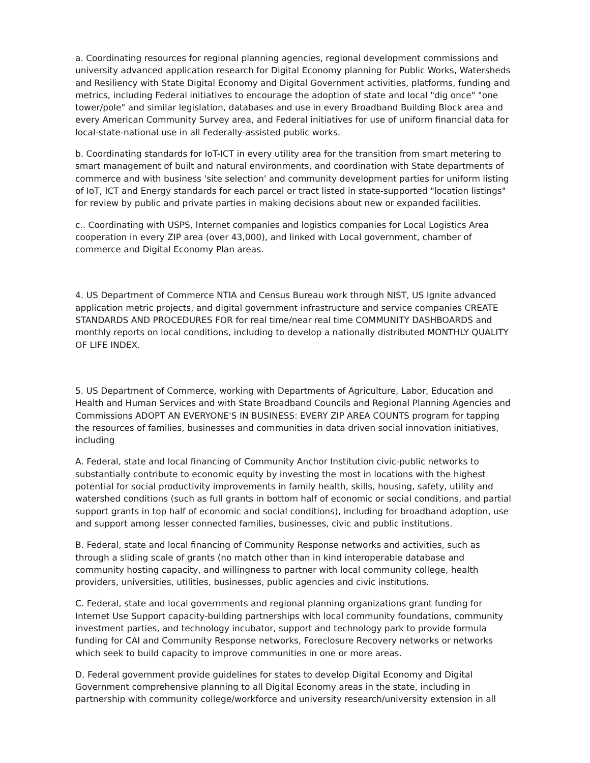a. Coordinating resources for regional planning agencies, regional development commissions and university advanced application research for Digital Economy planning for Public Works, Watersheds and Resiliency with State Digital Economy and Digital Government activities, platforms, funding and metrics, including Federal initiatives to encourage the adoption of state and local "dig once" "one tower/pole" and similar legislation, databases and use in every Broadband Building Block area and every American Community Survey area, and Federal initiatives for use of uniform financial data for local-state-national use in all Federally-assisted public works.
b. Coordinating standards for IoT-ICT in every utility area for the transition from smart metering to smart management of built and natural environments, and coordination with State departments of commerce and with business 'site selection' and community development parties for uniform listing of IoT, ICT and Energy standards for each parcel or tract listed in state-supported "location listings" for review by public and private parties in making decisions about new or expanded facilities.
c.. Coordinating with USPS, Internet companies and logistics companies for Local Logistics Area cooperation in every ZIP area (over 43,000), and linked with Local government, chamber of commerce and Digital Economy Plan areas.
4. US Department of Commerce NTIA and Census Bureau work through NIST, US Ignite advanced application metric projects, and digital government infrastructure and service companies CREATE STANDARDS AND PROCEDURES FOR for real time/near real time COMMUNITY DASHBOARDS and monthly reports on local conditions, including to develop a nationally distributed MONTHLY QUALITY OF LIFE INDEX.
5. US Department of Commerce, working with Departments of Agriculture, Labor, Education and Health and Human Services and with State Broadband Councils and Regional Planning Agencies and Commissions ADOPT AN EVERYONE'S IN BUSINESS: EVERY ZIP AREA COUNTS program for tapping the resources of families, businesses and communities in data driven social innovation initiatives, including
A. Federal, state and local financing of Community Anchor Institution civic-public networks to substantially contribute to economic equity by investing the most in locations with the highest potential for social productivity improvements in family health, skills, housing, safety, utility and watershed conditions (such as full grants in bottom half of economic or social conditions, and partial support grants in top half of economic and social conditions), including for broadband adoption, use and support among lesser connected families, businesses, civic and public institutions.
B. Federal, state and local financing of Community Response networks and activities, such as through a sliding scale of grants (no match other than in kind interoperable database and community hosting capacity, and willingness to partner with local community college, health providers, universities, utilities, businesses, public agencies and civic institutions.
C. Federal, state and local governments and regional planning organizations grant funding for Internet Use Support capacity-building partnerships with local community foundations, community investment parties, and technology incubator, support and technology park to provide formula funding for CAI and Community Response networks, Foreclosure Recovery networks or networks which seek to build capacity to improve communities in one or more areas.
D. Federal government provide guidelines for states to develop Digital Economy and Digital Government comprehensive planning to all Digital Economy areas in the state, including in partnership with community college/workforce and university research/university extension in all